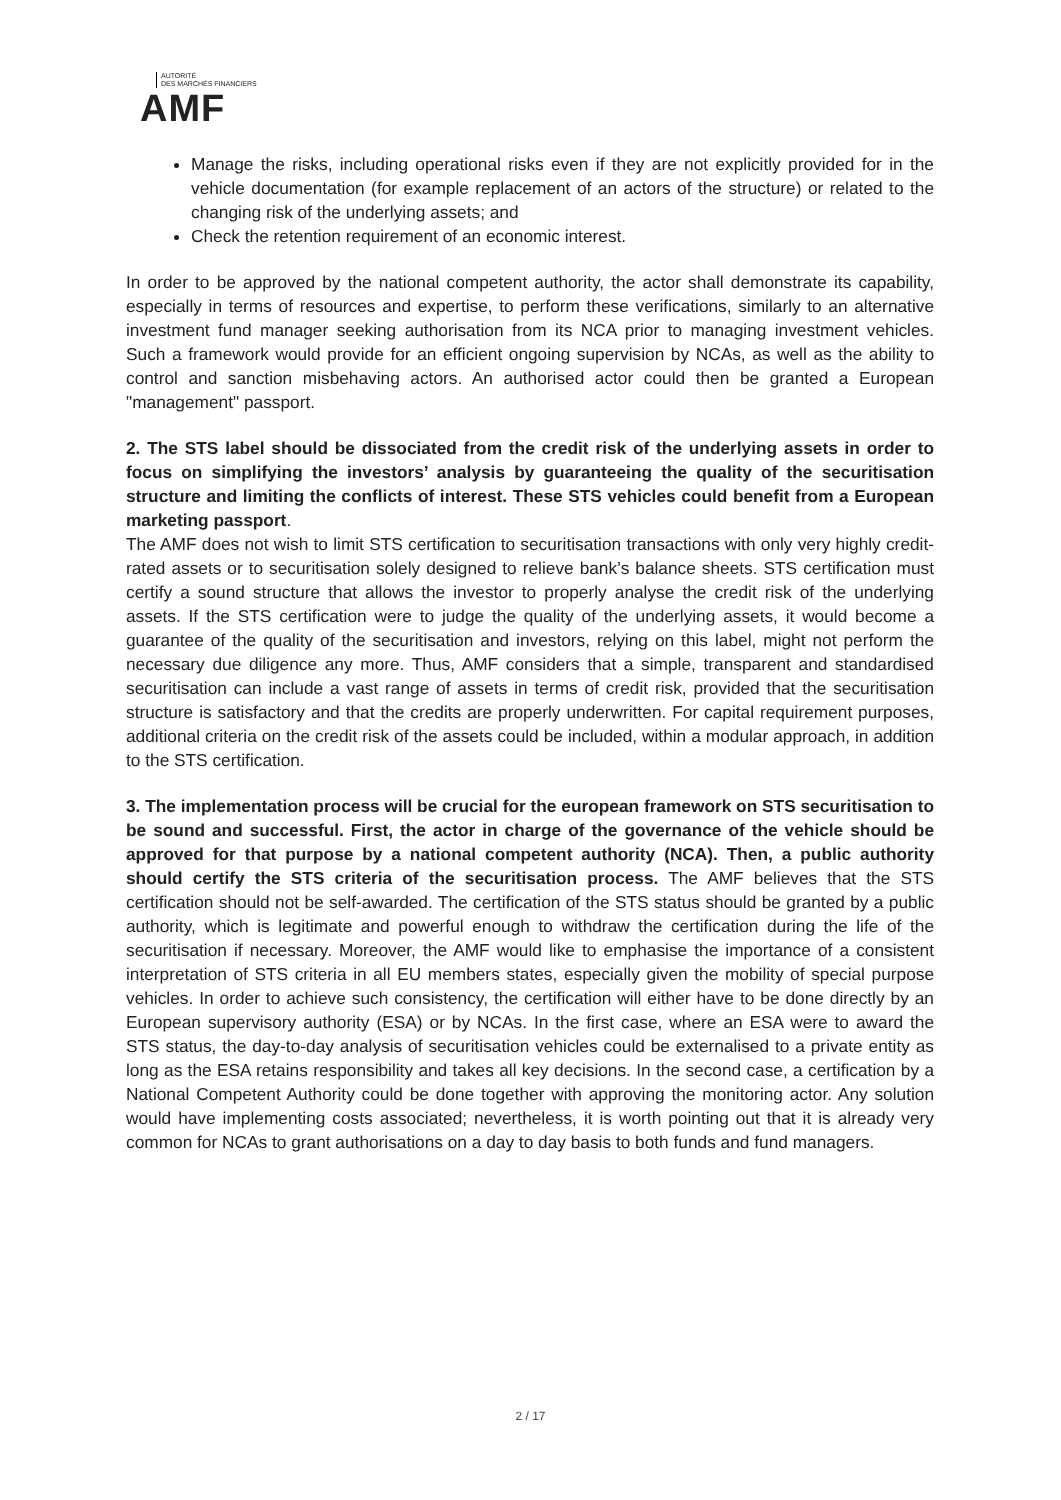AUTORITÉ
DES MARCHÉS FINANCIERS
AMF
Manage the risks, including operational risks even if they are not explicitly provided for in the vehicle documentation (for example replacement of an actors of the structure) or related to the changing risk of the underlying assets; and
Check the retention requirement of an economic interest.
In order to be approved by the national competent authority, the actor shall demonstrate its capability, especially in terms of resources and expertise, to perform these verifications, similarly to an alternative investment fund manager seeking authorisation from its NCA prior to managing investment vehicles. Such a framework would provide for an efficient ongoing supervision by NCAs, as well as the ability to control and sanction misbehaving actors. An authorised actor could then be granted a European "management" passport.
2. The STS label should be dissociated from the credit risk of the underlying assets in order to focus on simplifying the investors’ analysis by guaranteeing the quality of the securitisation structure and limiting the conflicts of interest. These STS vehicles could benefit from a European marketing passport.
The AMF does not wish to limit STS certification to securitisation transactions with only very highly credit-rated assets or to securitisation solely designed to relieve bank’s balance sheets. STS certification must certify a sound structure that allows the investor to properly analyse the credit risk of the underlying assets. If the STS certification were to judge the quality of the underlying assets, it would become a guarantee of the quality of the securitisation and investors, relying on this label, might not perform the necessary due diligence any more. Thus, AMF considers that a simple, transparent and standardised securitisation can include a vast range of assets in terms of credit risk, provided that the securitisation structure is satisfactory and that the credits are properly underwritten. For capital requirement purposes, additional criteria on the credit risk of the assets could be included, within a modular approach, in addition to the STS certification.
3. The implementation process will be crucial for the european framework on STS securitisation to be sound and successful. First, the actor in charge of the governance of the vehicle should be approved for that purpose by a national competent authority (NCA). Then, a public authority should certify the STS criteria of the securitisation process. The AMF believes that the STS certification should not be self-awarded. The certification of the STS status should be granted by a public authority, which is legitimate and powerful enough to withdraw the certification during the life of the securitisation if necessary. Moreover, the AMF would like to emphasise the importance of a consistent interpretation of STS criteria in all EU members states, especially given the mobility of special purpose vehicles. In order to achieve such consistency, the certification will either have to be done directly by an European supervisory authority (ESA) or by NCAs. In the first case, where an ESA were to award the STS status, the day-to-day analysis of securitisation vehicles could be externalised to a private entity as long as the ESA retains responsibility and takes all key decisions. In the second case, a certification by a National Competent Authority could be done together with approving the monitoring actor. Any solution would have implementing costs associated; nevertheless, it is worth pointing out that it is already very common for NCAs to grant authorisations on a day to day basis to both funds and fund managers.
2 / 17